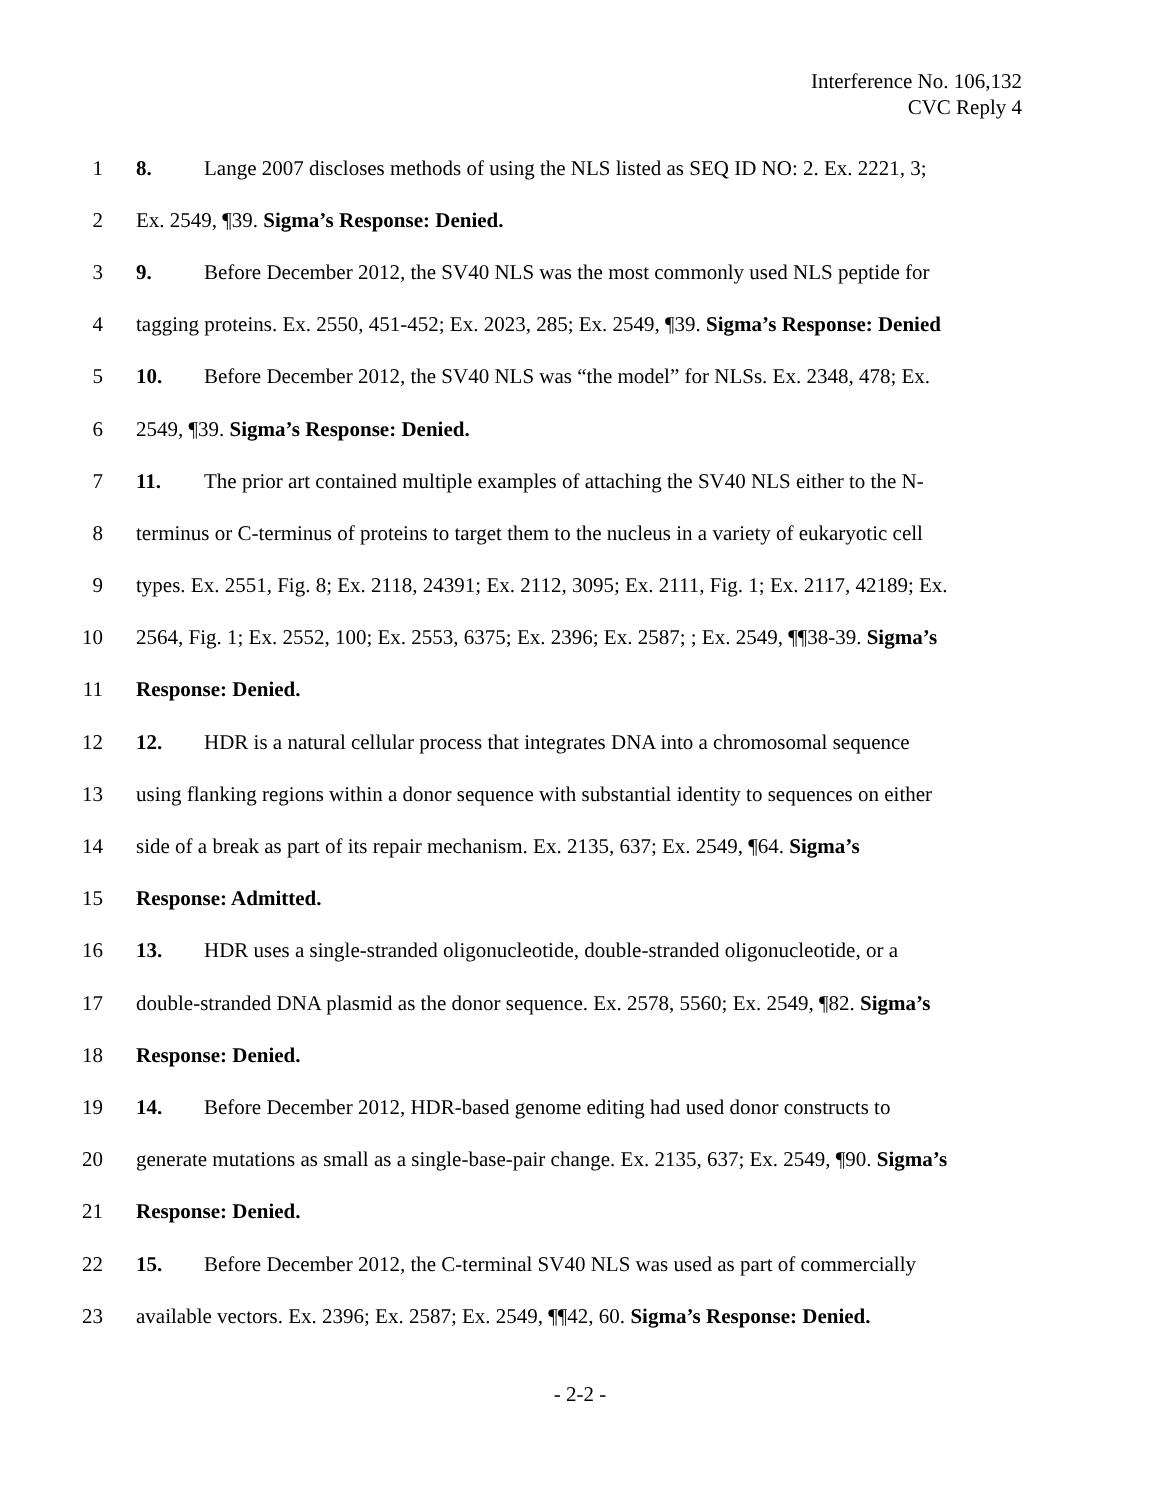Interference No. 106,132
CVC Reply 4
1 8. Lange 2007 discloses methods of using the NLS listed as SEQ ID NO: 2. Ex. 2221, 3;
2 Ex. 2549, ¶39. Sigma’s Response: Denied.
3 9. Before December 2012, the SV40 NLS was the most commonly used NLS peptide for
4 tagging proteins. Ex. 2550, 451-452; Ex. 2023, 285; Ex. 2549, ¶39. Sigma’s Response: Denied
5 10. Before December 2012, the SV40 NLS was “the model” for NLSs. Ex. 2348, 478; Ex.
6 2549, ¶39. Sigma’s Response: Denied.
7 11. The prior art contained multiple examples of attaching the SV40 NLS either to the N-
8 terminus or C-terminus of proteins to target them to the nucleus in a variety of eukaryotic cell
9 types. Ex. 2551, Fig. 8; Ex. 2118, 24391; Ex. 2112, 3095; Ex. 2111, Fig. 1; Ex. 2117, 42189; Ex.
10 2564, Fig. 1; Ex. 2552, 100; Ex. 2553, 6375; Ex. 2396; Ex. 2587; ; Ex. 2549, ¶¶38-39. Sigma’s
11 Response: Denied.
12 12. HDR is a natural cellular process that integrates DNA into a chromosomal sequence
13 using flanking regions within a donor sequence with substantial identity to sequences on either
14 side of a break as part of its repair mechanism. Ex. 2135, 637; Ex. 2549, ¶64. Sigma’s
15 Response: Admitted.
16 13. HDR uses a single-stranded oligonucleotide, double-stranded oligonucleotide, or a
17 double-stranded DNA plasmid as the donor sequence. Ex. 2578, 5560; Ex. 2549, ¶82. Sigma’s
18 Response: Denied.
19 14. Before December 2012, HDR-based genome editing had used donor constructs to
20 generate mutations as small as a single-base-pair change. Ex. 2135, 637; Ex. 2549, ¶90. Sigma’s
21 Response: Denied.
22 15. Before December 2012, the C-terminal SV40 NLS was used as part of commercially
23 available vectors. Ex. 2396; Ex. 2587; Ex. 2549, ¶¶42, 60. Sigma’s Response: Denied.
- 2-2 -